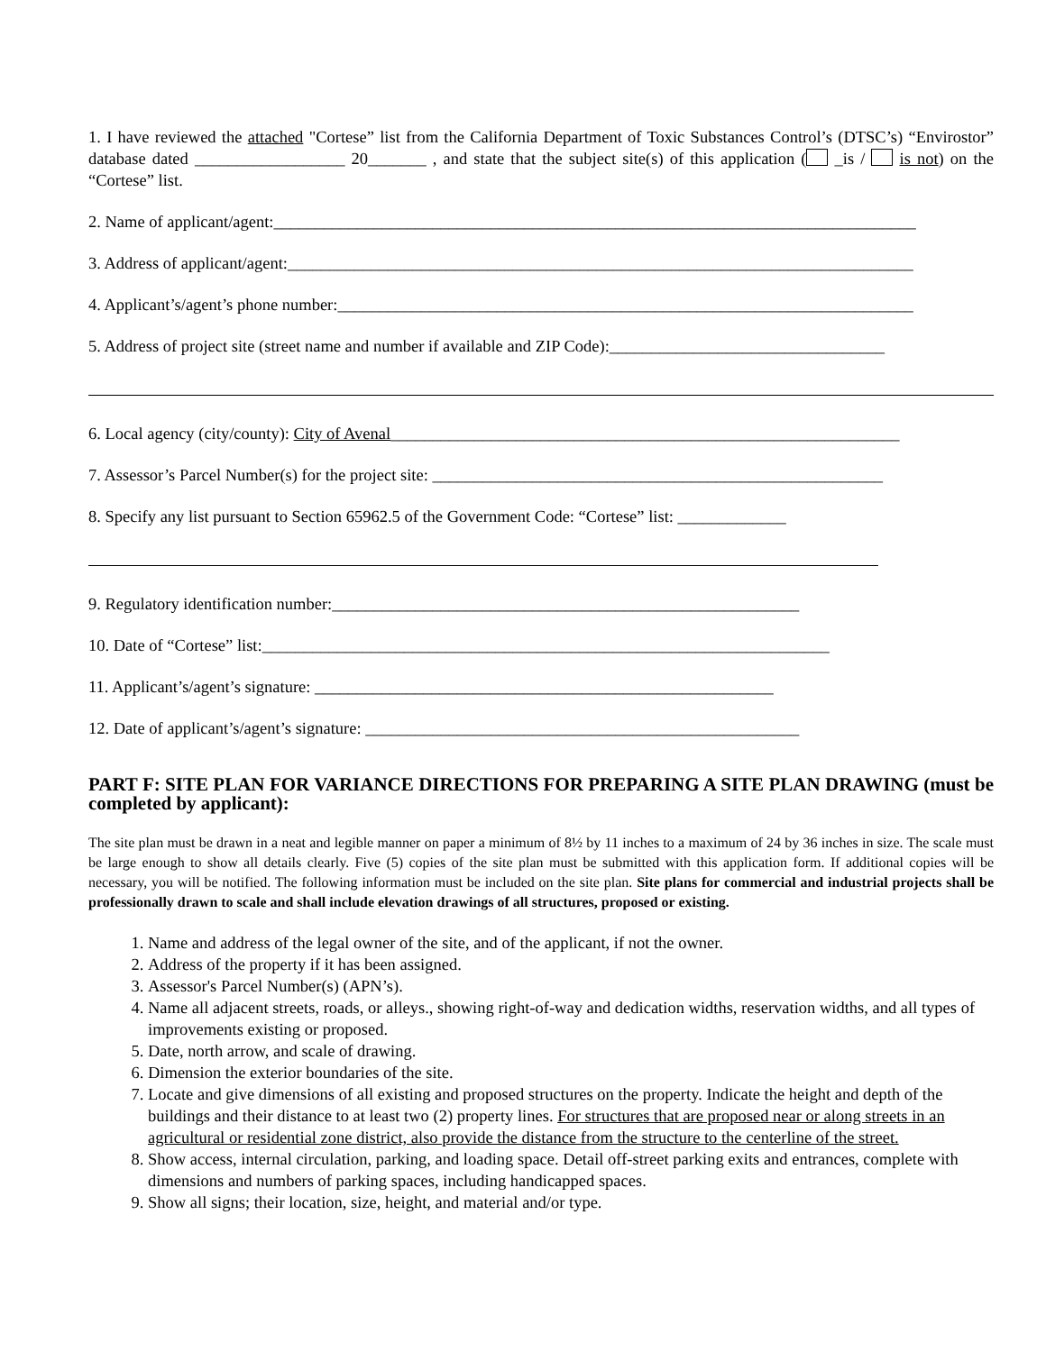1. I have reviewed the attached "Cortese” list from the California Department of Toxic Substances Control’s (DTSC’s) “Envirostor” database dated __________________ 20_______ , and state that the subject site(s) of this application ( _is / is not) on the “Cortese” list.
2. Name of applicant/agent:_____________________________________________________________________________
3. Address of applicant/agent:___________________________________________________________________________
4. Applicant’s/agent’s phone number:_____________________________________________________________________
5. Address of project site (street name and number if available and ZIP Code):_________________________________
6. Local agency (city/county): City of Avenal_____________________________________________________________
7. Assessor’s Parcel Number(s) for the project site: ______________________________________________________
8. Specify any list pursuant to Section 65962.5 of the Government Code: “Cortese” list: _____________
9. Regulatory identification number:________________________________________________________
10. Date of “Cortese” list:____________________________________________________________________
11. Applicant’s/agent’s signature: _______________________________________________________
12. Date of applicant’s/agent’s signature: ____________________________________________________
PART F: SITE PLAN FOR VARIANCE DIRECTIONS FOR PREPARING A SITE PLAN DRAWING (must be completed by applicant):
The site plan must be drawn in a neat and legible manner on paper a minimum of 8½ by 11 inches to a maximum of 24 by 36 inches in size. The scale must be large enough to show all details clearly. Five (5) copies of the site plan must be submitted with this application form. If additional copies will be necessary, you will be notified. The following information must be included on the site plan. Site plans for commercial and industrial projects shall be professionally drawn to scale and shall include elevation drawings of all structures, proposed or existing.
1. Name and address of the legal owner of the site, and of the applicant, if not the owner.
2. Address of the property if it has been assigned.
3. Assessor's Parcel Number(s) (APN’s).
4. Name all adjacent streets, roads, or alleys., showing right-of-way and dedication widths, reservation widths, and all types of improvements existing or proposed.
5. Date, north arrow, and scale of drawing.
6. Dimension the exterior boundaries of the site.
7. Locate and give dimensions of all existing and proposed structures on the property. Indicate the height and depth of the buildings and their distance to at least two (2) property lines. For structures that are proposed near or along streets in an agricultural or residential zone district, also provide the distance from the structure to the centerline of the street.
8. Show access, internal circulation, parking, and loading space. Detail off-street parking exits and entrances, complete with dimensions and numbers of parking spaces, including handicapped spaces.
9. Show all signs; their location, size, height, and material and/or type.